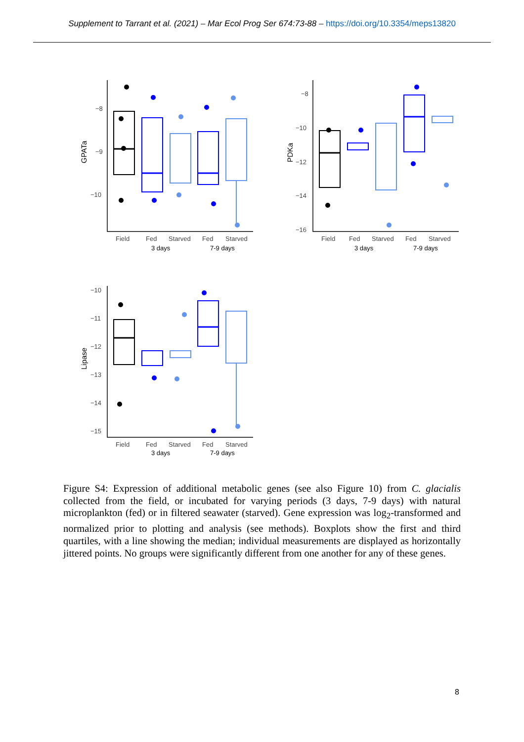Supplement to Tarrant et al. (2021) – Mar Ecol Prog Ser 674:73-88 – https://doi.org/10.3354/meps13820
−8
−9
−10
−8
−10
−12
−14
−16
−10
−11
−12
−13
−14
−15
GPATa
PDKa
Lipase
Field
Fed
Starved
Fed
Starved
3 days
7-9 days
Field
Fed
Starved
Fed
Starved
3 days
7-9 days
Field
Fed
Starved
Fed
Starved
3 days
7-9 days
Figure S4: Expression of additional metabolic genes (see also Figure 10) from C. glacialis collected from the field, or incubated for varying periods (3 days, 7-9 days) with natural microplankton (fed) or in filtered seawater (starved). Gene expression was log<sub>2</sub>-transformed and normalized prior to plotting and analysis (see methods). Boxplots show the first and third quartiles, with a line showing the median; individual measurements are displayed as horizontally jittered points. No groups were significantly different from one another for any of these genes.
8